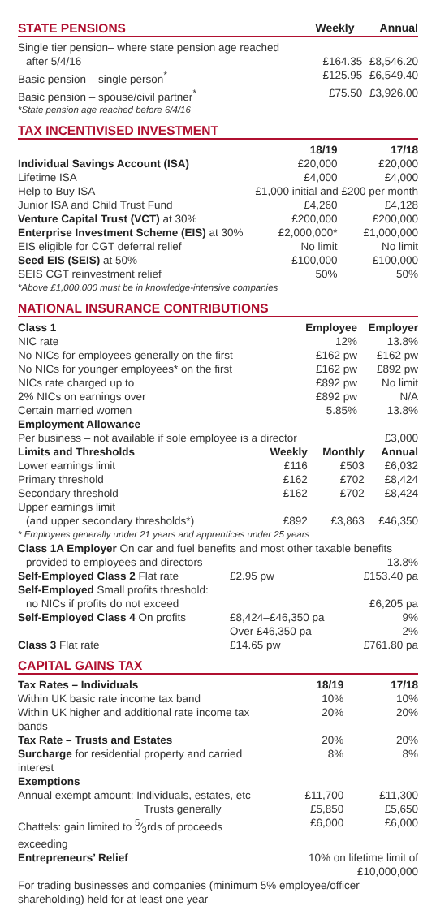STATE PENSIONS Weekly Annual
| Single tier pension– where state pension age reached | | |
| after 5/4/16 | £164.35 | £8,546.20 |
| Basic pension – single person<sup>*</sup> | £125.95 | £6,549.40 |
| Basic pension – spouse/civil partner<sup>*</sup> | £75.50 | £3,926.00 |
| *State pension age reached before 6/4/16 | | |
TAX INCENTIVISED INVESTMENT
| | 18/19 | 17/18 |
| Individual Savings Account (ISA) | £20,000 | £20,000 |
| Lifetime ISA | £4,000 | £4,000 |
| Help to Buy ISA | £1,000 initial and £200 per month | |
| Junior ISA and Child Trust Fund | £4,260 | £4,128 |
| Venture Capital Trust (VCT) at 30% | £200,000 | £200,000 |
| Enterprise Investment Scheme (EIS) at 30% | £2,000,000* | £1,000,000 |
| EIS eligible for CGT deferral relief | No limit | No limit |
| Seed EIS (SEIS) at 50% | £100,000 | £100,000 |
| SEIS CGT reinvestment relief | 50% | 50% |
| *Above £1,000,000 must be in knowledge-intensive companies | | |
NATIONAL INSURANCE CONTRIBUTIONS
| Class 1 | Employee | Employer |
| NIC rate | 12% | 13.8% |
| No NICs for employees generally on the first | £162 pw | £162 pw |
| No NICs for younger employees* on the first | £162 pw | £892 pw |
| NICs rate charged up to | £892 pw | No limit |
| 2% NICs on earnings over | £892 pw | N/A |
| Certain married women | 5.85% | 13.8% |
| Employment Allowance | | |
| Per business – not available if sole employee is a director | | £3,000 |
| Limits and Thresholds | Weekly | Monthly | Annual |
| Lower earnings limit | £116 | £503 | £6,032 |
| Primary threshold | £162 | £702 | £8,424 |
| Secondary threshold | £162 | £702 | £8,424 |
| Upper earnings limit | | | |
| (and upper secondary thresholds*) | £892 | £3,863 | £46,350 |
| * Employees generally under 21 years and apprentices under 25 years | | | |
| Class 1A Employer On car and fuel benefits and most other taxable benefits | | |
| provided to employees and directors | | 13.8% |
| Self-Employed Class 2 Flat rate | £2.95 pw | £153.40 pa |
| Self-Employed Small profits threshold: | | |
| no NICs if profits do not exceed | | £6,205 pa |
| Self-Employed Class 4 On profits | £8,424–£46,350 pa | 9% |
| | Over £46,350 pa | 2% |
| Class 3 Flat rate | £14.65 pw | £761.80 pa |
CAPITAL GAINS TAX
| Tax Rates – Individuals | 18/19 | 17/18 |
| Within UK basic rate income tax band | 10% | 10% |
| Within UK higher and additional rate income tax bands | 20% | 20% |
| Tax Rate – Trusts and Estates | 20% | 20% |
| Surcharge for residential property and carried interest | 8% | 8% |
| Exemptions | | |
| Annual exempt amount: Individuals, estates, etc | £11,700 | £11,300 |
| Trusts generally | £5,850 | £5,650 |
| Chattels: gain limited to 5⁄3rds of proceeds exceeding | £6,000 | £6,000 |
| Entrepreneurs’ Relief | 10% on lifetime limit of £10,000,000 | |
| For trading businesses and companies (minimum 5% employee/officer shareholding) held for at least one year | | |